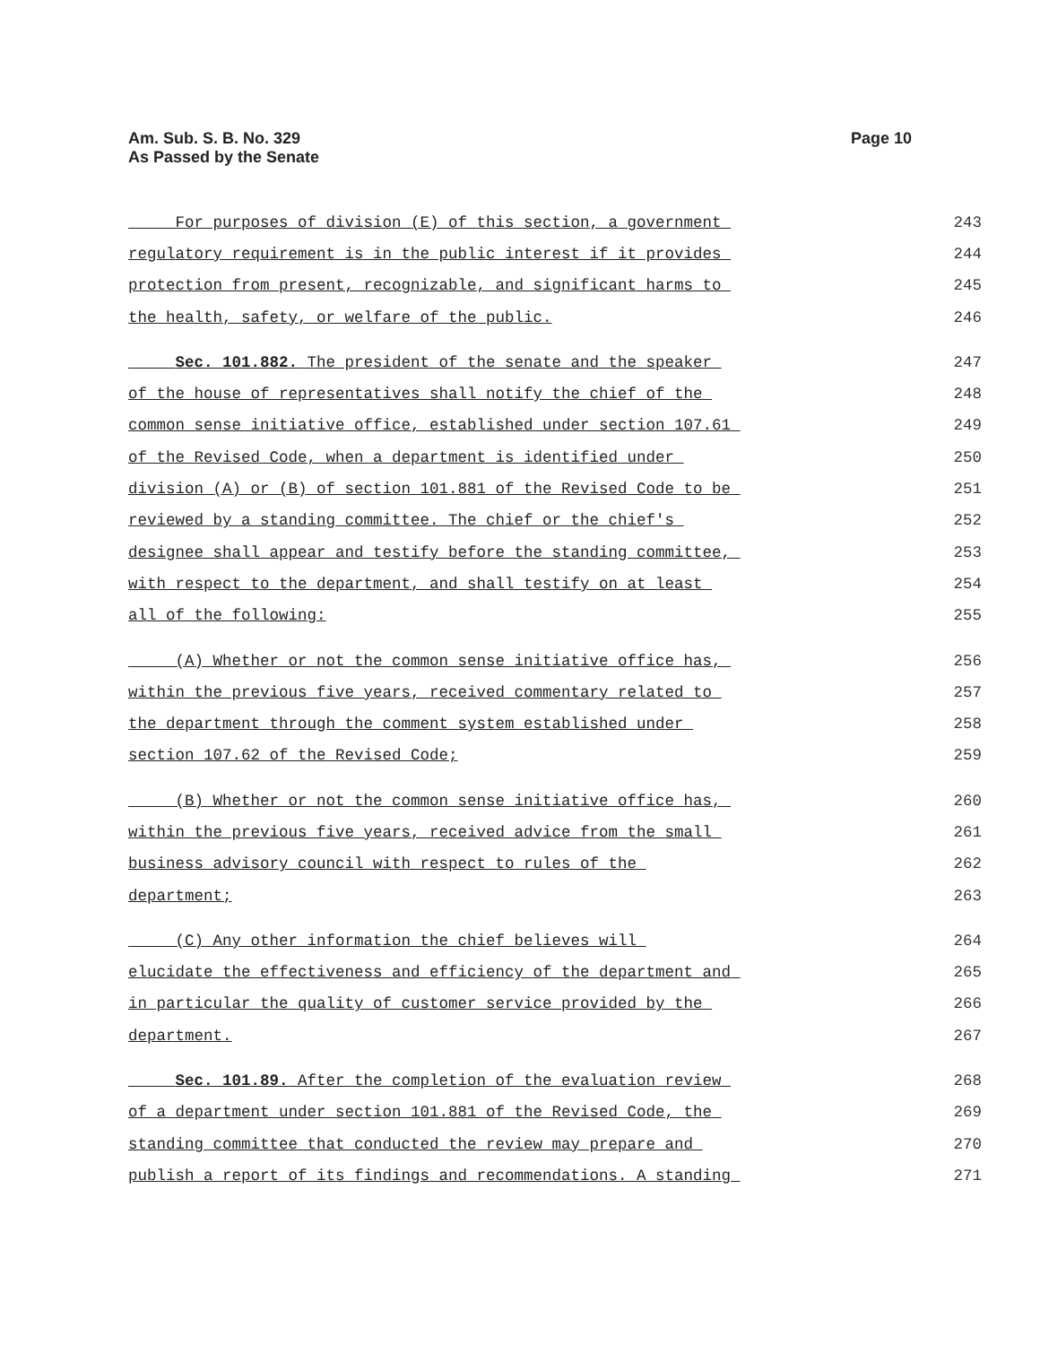Am. Sub. S. B. No. 329
As Passed by the Senate
Page 10
For purposes of division (E) of this section, a government 243
regulatory requirement is in the public interest if it provides 244
protection from present, recognizable, and significant harms to 245
the health, safety, or welfare of the public. 246
Sec. 101.882. The president of the senate and the speaker 247
of the house of representatives shall notify the chief of the 248
common sense initiative office, established under section 107.61 249
of the Revised Code, when a department is identified under 250
division (A) or (B) of section 101.881 of the Revised Code to be 251
reviewed by a standing committee. The chief or the chief's 252
designee shall appear and testify before the standing committee, 253
with respect to the department, and shall testify on at least 254
all of the following: 255
(A) Whether or not the common sense initiative office has, 256
within the previous five years, received commentary related to 257
the department through the comment system established under 258
section 107.62 of the Revised Code; 259
(B) Whether or not the common sense initiative office has, 260
within the previous five years, received advice from the small 261
business advisory council with respect to rules of the 262
department; 263
(C) Any other information the chief believes will 264
elucidate the effectiveness and efficiency of the department and 265
in particular the quality of customer service provided by the 266
department. 267
Sec. 101.89. After the completion of the evaluation review 268
of a department under section 101.881 of the Revised Code, the 269
standing committee that conducted the review may prepare and 270
publish a report of its findings and recommendations. A standing 271